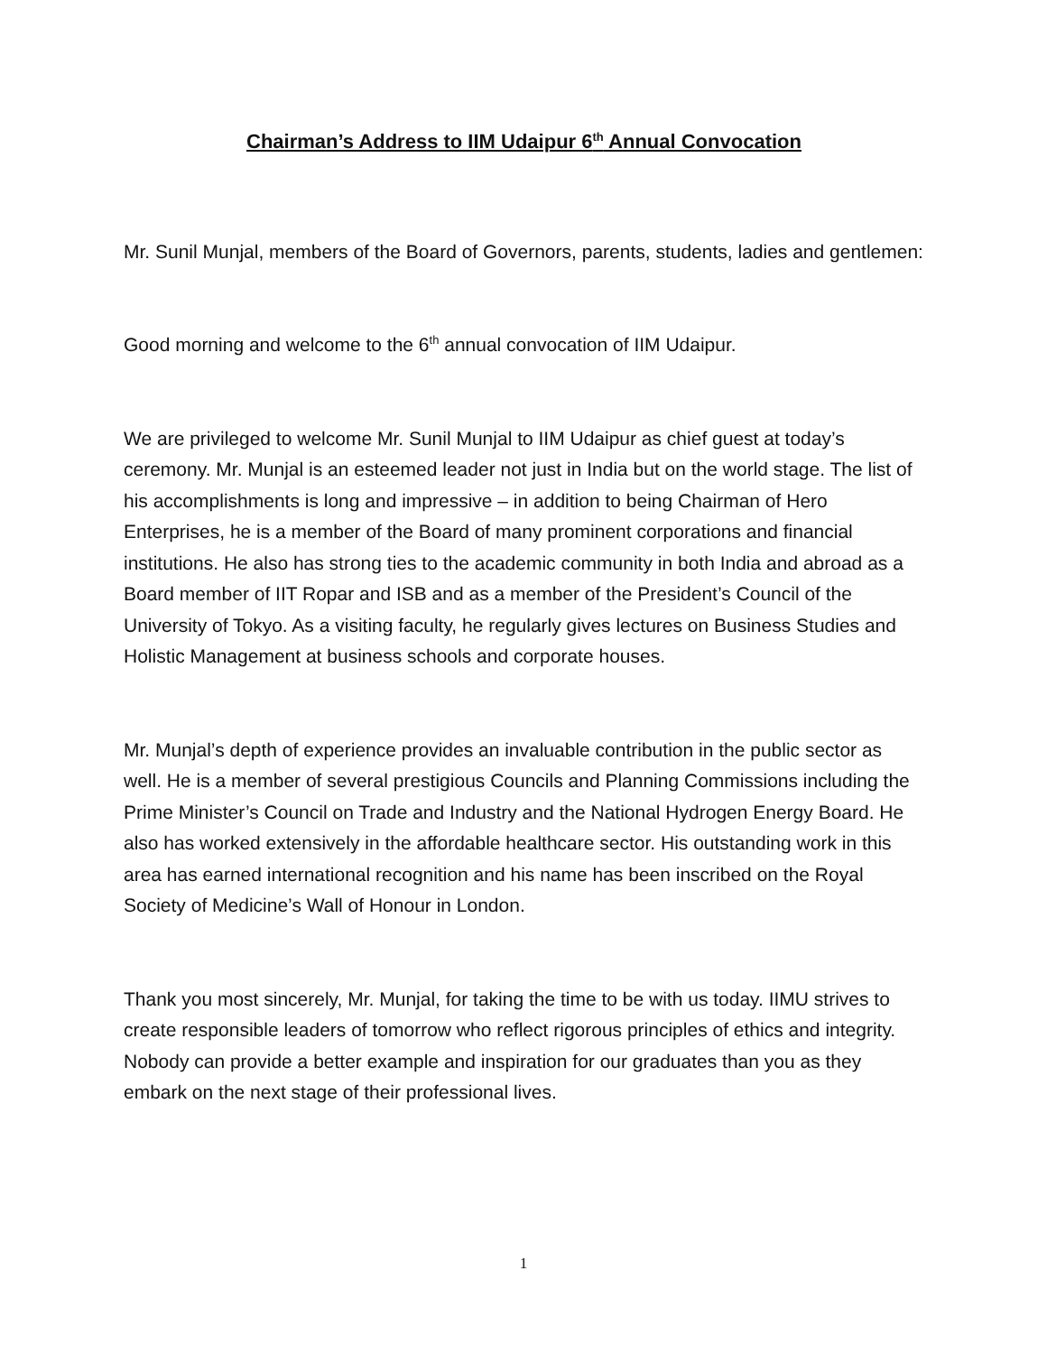Chairman’s Address to IIM Udaipur 6<sup>th</sup> Annual Convocation
Mr. Sunil Munjal, members of the Board of Governors, parents, students, ladies and gentlemen:
Good morning and welcome to the 6<sup>th</sup> annual convocation of IIM Udaipur.
We are privileged to welcome Mr. Sunil Munjal to IIM Udaipur as chief guest at today’s ceremony. Mr. Munjal is an esteemed leader not just in India but on the world stage. The list of his accomplishments is long and impressive – in addition to being Chairman of Hero Enterprises, he is a member of the Board of many prominent corporations and financial institutions. He also has strong ties to the academic community in both India and abroad as a Board member of IIT Ropar and ISB and as a member of the President’s Council of the University of Tokyo. As a visiting faculty, he regularly gives lectures on Business Studies and Holistic Management at business schools and corporate houses.
Mr. Munjal’s depth of experience provides an invaluable contribution in the public sector as well. He is a member of several prestigious Councils and Planning Commissions including the Prime Minister’s Council on Trade and Industry and the National Hydrogen Energy Board. He also has worked extensively in the affordable healthcare sector. His outstanding work in this area has earned international recognition and his name has been inscribed on the Royal Society of Medicine’s Wall of Honour in London.
Thank you most sincerely, Mr. Munjal, for taking the time to be with us today. IIMU strives to create responsible leaders of tomorrow who reflect rigorous principles of ethics and integrity. Nobody can provide a better example and inspiration for our graduates than you as they embark on the next stage of their professional lives.
1